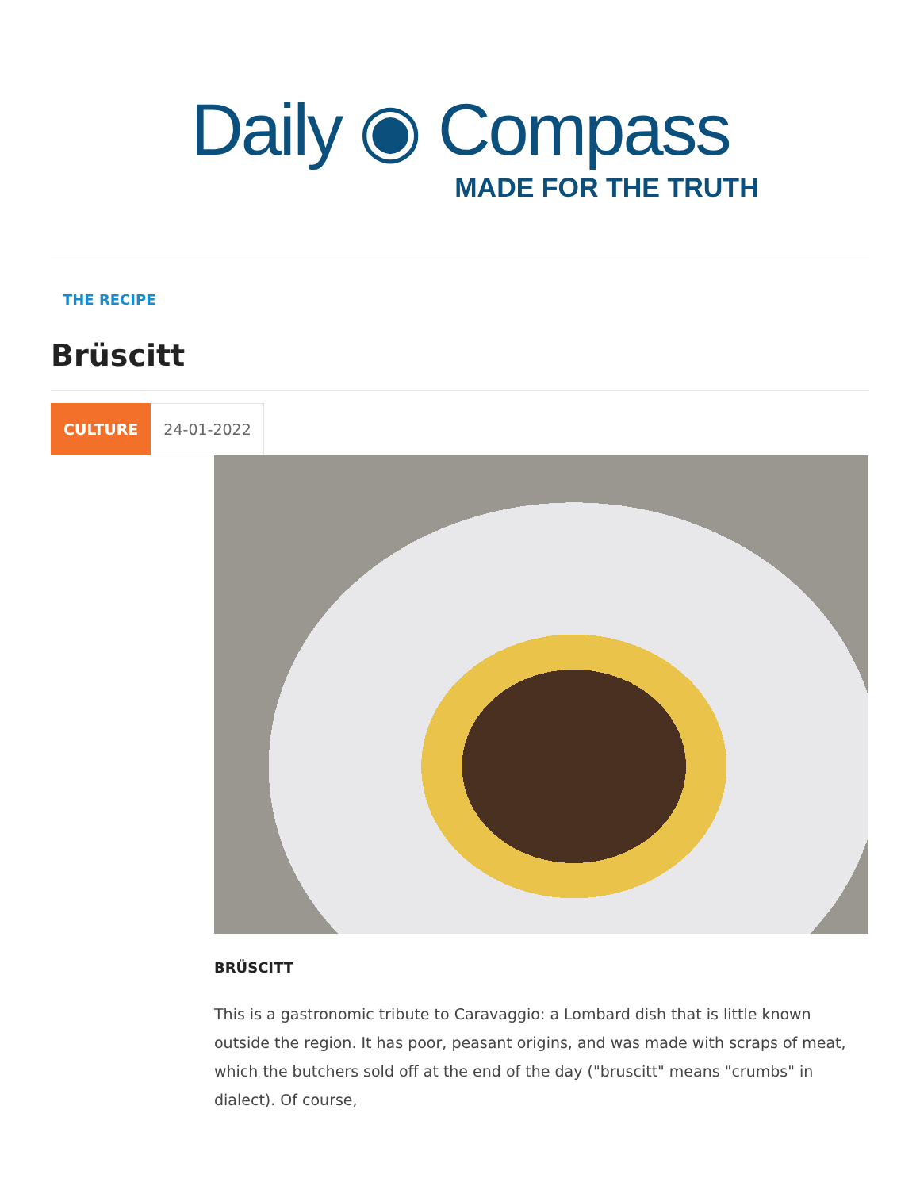Daily ◉ Compass
MADE FOR THE TRUTH
THE RECIPE
Brüscitt
CULTURE 24-01-2022
BRÜSCITT
This is a gastronomic tribute to Caravaggio: a Lombard dish that is little known outside the region. It has poor, peasant origins, and was made with scraps of meat, which the butchers sold off at the end of the day ("bruscitt" means "crumbs" in dialect). Of course,